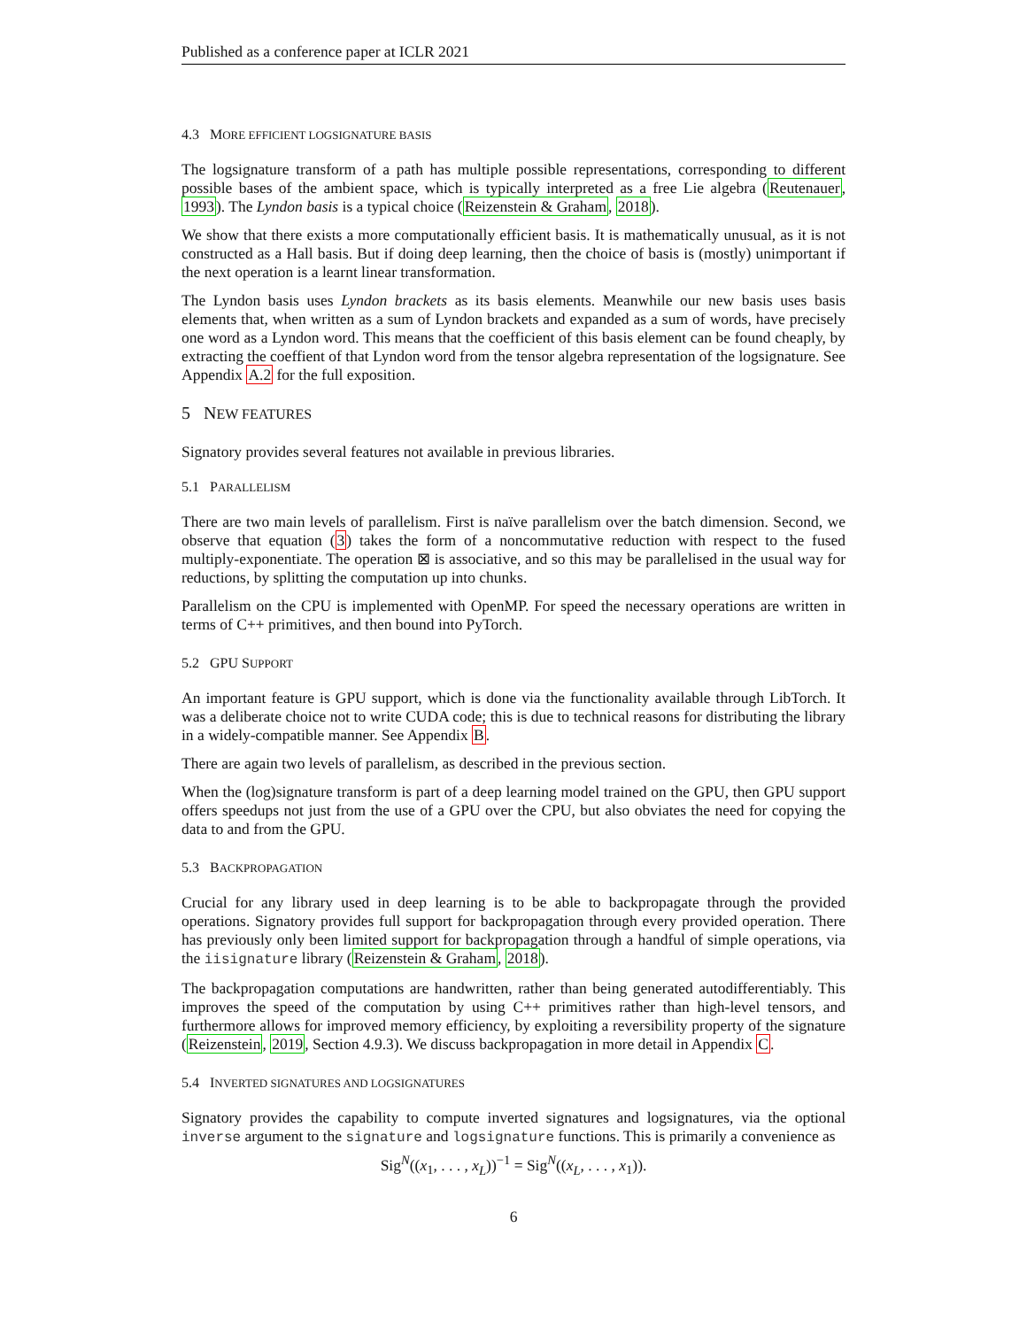Published as a conference paper at ICLR 2021
4.3 MORE EFFICIENT LOGSIGNATURE BASIS
The logsignature transform of a path has multiple possible representations, corresponding to different possible bases of the ambient space, which is typically interpreted as a free Lie algebra (Reutenauer, 1993). The Lyndon basis is a typical choice (Reizenstein & Graham, 2018).
We show that there exists a more computationally efficient basis. It is mathematically unusual, as it is not constructed as a Hall basis. But if doing deep learning, then the choice of basis is (mostly) unimportant if the next operation is a learnt linear transformation.
The Lyndon basis uses Lyndon brackets as its basis elements. Meanwhile our new basis uses basis elements that, when written as a sum of Lyndon brackets and expanded as a sum of words, have precisely one word as a Lyndon word. This means that the coefficient of this basis element can be found cheaply, by extracting the coeffient of that Lyndon word from the tensor algebra representation of the logsignature. See Appendix A.2 for the full exposition.
5 NEW FEATURES
Signatory provides several features not available in previous libraries.
5.1 PARALLELISM
There are two main levels of parallelism. First is naïve parallelism over the batch dimension. Second, we observe that equation (3) takes the form of a noncommutative reduction with respect to the fused multiply-exponentiate. The operation ⊠ is associative, and so this may be parallelised in the usual way for reductions, by splitting the computation up into chunks.
Parallelism on the CPU is implemented with OpenMP. For speed the necessary operations are written in terms of C++ primitives, and then bound into PyTorch.
5.2 GPU SUPPORT
An important feature is GPU support, which is done via the functionality available through LibTorch. It was a deliberate choice not to write CUDA code; this is due to technical reasons for distributing the library in a widely-compatible manner. See Appendix B.
There are again two levels of parallelism, as described in the previous section.
When the (log)signature transform is part of a deep learning model trained on the GPU, then GPU support offers speedups not just from the use of a GPU over the CPU, but also obviates the need for copying the data to and from the GPU.
5.3 BACKPROPAGATION
Crucial for any library used in deep learning is to be able to backpropagate through the provided operations. Signatory provides full support for backpropagation through every provided operation. There has previously only been limited support for backpropagation through a handful of simple operations, via the iisignature library (Reizenstein & Graham, 2018).
The backpropagation computations are handwritten, rather than being generated autodifferentiably. This improves the speed of the computation by using C++ primitives rather than high-level tensors, and furthermore allows for improved memory efficiency, by exploiting a reversibility property of the signature (Reizenstein, 2019, Section 4.9.3). We discuss backpropagation in more detail in Appendix C.
5.4 INVERTED SIGNATURES AND LOGSIGNATURES
Signatory provides the capability to compute inverted signatures and logsignatures, via the optional inverse argument to the signature and logsignature functions. This is primarily a convenience as
Sig<sup>N</sup>((x<sub>1</sub>, . . . , x<sub>L</sub>))<sup>−1</sup> = Sig<sup>N</sup>((x<sub>L</sub>, . . . , x<sub>1</sub>)).
6